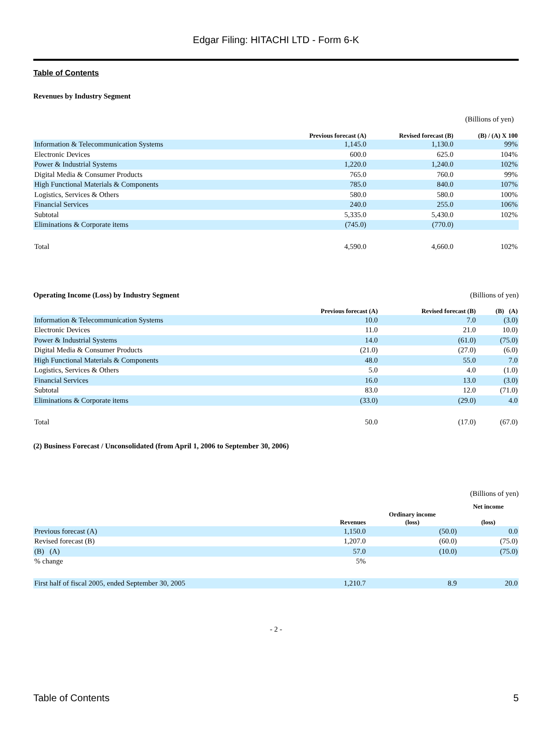Edgar Filing: HITACHI LTD - Form 6-K
Table of Contents
Revenues by Industry Segment
(Billions of yen)
| | Previous forecast (A) | Revised forecast (B) | (B) / (A) X 100 |
| --- | --- | --- | --- |
| Information & Telecommunication Systems | 1,145.0 | 1,130.0 | 99% |
| Electronic Devices | 600.0 | 625.0 | 104% |
| Power & Industrial Systems | 1,220.0 | 1,240.0 | 102% |
| Digital Media & Consumer Products | 765.0 | 760.0 | 99% |
| High Functional Materials & Components | 785.0 | 840.0 | 107% |
| Logistics, Services & Others | 580.0 | 580.0 | 100% |
| Financial Services | 240.0 | 255.0 | 106% |
| Subtotal | 5,335.0 | 5,430.0 | 102% |
| Eliminations & Corporate items | (745.0) | (770.0) | |
| Total | 4,590.0 | 4,660.0 | 102% |
Operating Income (Loss) by Industry Segment (Billions of yen)
| | Previous forecast (A) | Revised forecast (B) | (B) (A) |
| --- | --- | --- | --- |
| Information & Telecommunication Systems | 10.0 | 7.0 | (3.0) |
| Electronic Devices | 11.0 | 21.0 | 10.0) |
| Power & Industrial Systems | 14.0 | (61.0) | (75.0) |
| Digital Media & Consumer Products | (21.0) | (27.0) | (6.0) |
| High Functional Materials & Components | 48.0 | 55.0 | 7.0 |
| Logistics, Services & Others | 5.0 | 4.0 | (1.0) |
| Financial Services | 16.0 | 13.0 | (3.0) |
| Subtotal | 83.0 | 12.0 | (71.0) |
| Eliminations & Corporate items | (33.0) | (29.0) | 4.0 |
| Total | 50.0 | (17.0) | (67.0) |
(2) Business Forecast / Unconsolidated (from April 1, 2006 to September 30, 2006)
(Billions of yen)
| | Revenues | Ordinary income (loss) | Net income (loss) |
| --- | --- | --- | --- |
| Previous forecast (A) | 1,150.0 | (50.0) | 0.0 |
| Revised forecast (B) | 1,207.0 | (60.0) | (75.0) |
| (B) (A) | 57.0 | (10.0) | (75.0) |
| % change | 5% | | |
| First half of fiscal 2005, ended September 30, 2005 | 1,210.7 | 8.9 | 20.0 |
- 2 -
Table of Contents 5